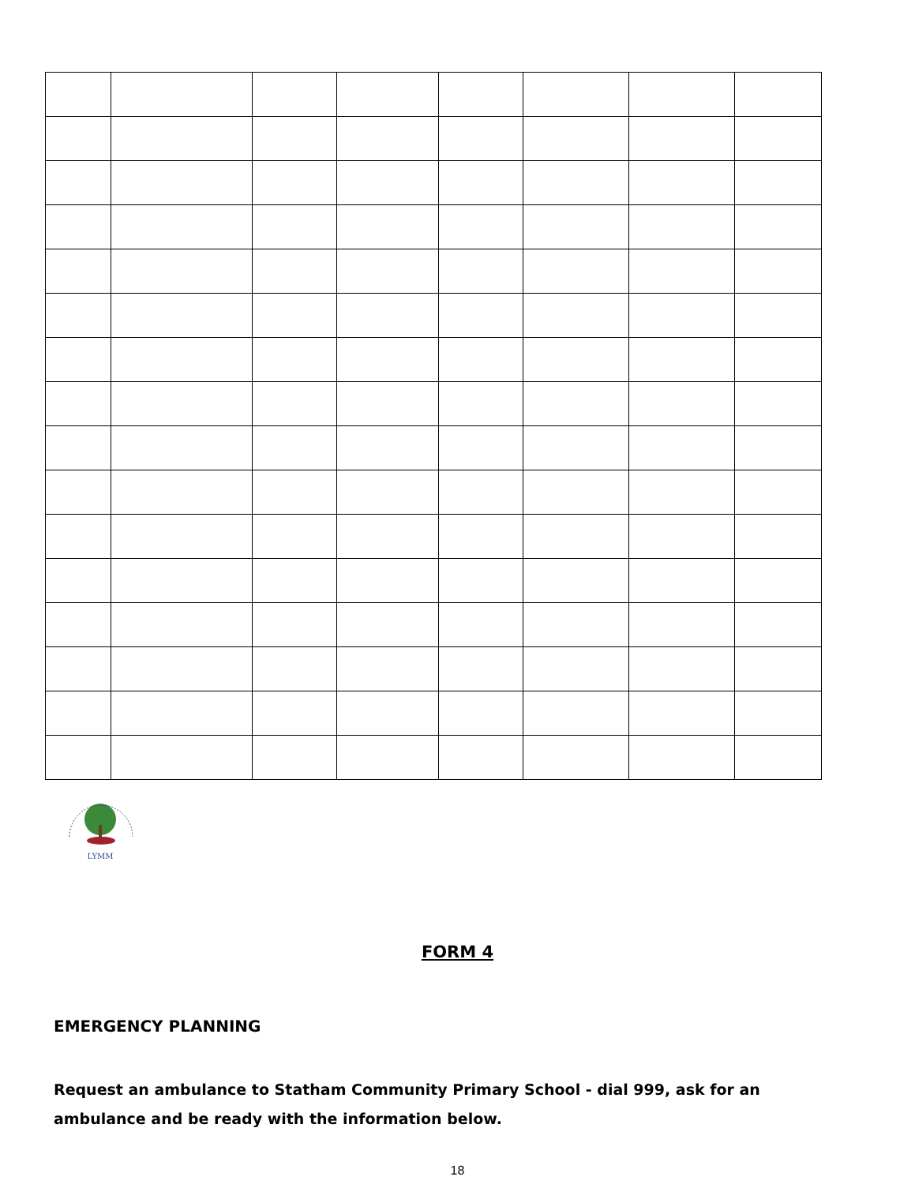LYMM
FORM 4
EMERGENCY PLANNING
Request an ambulance to Statham Community Primary School - dial 999, ask for an ambulance and be ready with the information below.
18